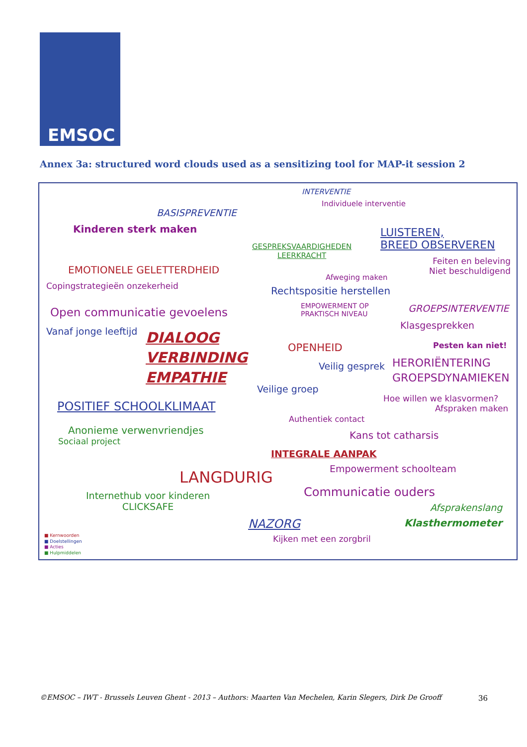EMSOC
Annex 3a: structured word clouds used as a sensitizing tool for MAP-it session 2
INTERVENTIE
Individuele interventie
BASISPREVENTIE
Kinderen sterk maken
LUISTEREN,
BREED OBSERVEREN
GESPREKSVAARDIGHEDEN
LEERKRACHT
Feiten en beleving
Niet beschuldigend
EMOTIONELE GELETTERDHEID
Afweging maken
Copingstrategieën onzekerheid Rechtspositie herstellen
EMPOWERMENT OP
PRAKTISCH NIVEAU
GROEPSINTERVENTIE
Open communicatie gevoelens
Klasgesprekken
Vanaf jonge leeftijd
DIALOOG
VERBINDING
EMPATHIE
OPENHEID Pesten kan niet!
Veilig gesprek
HERORIËNTERING
GROEPSDYNAMIEKEN
Veilige groep
Hoe willen we klasvormen?
POSITIEF SCHOOLKLIMAAT Afspraken maken
Authentiek contact
Anonieme verwenvriendjes
Sociaal project
Kans tot catharsis
INTEGRALE AANPAK
Empowerment schoolteam
LANGDURIG
Communicatie ouders
Internethub voor kinderen
CLICKSAFE
Afsprakenslang
NAZORG Klasthermometer
Kijken met een zorgbril
■ Kernwoorden
■ Doelstellingen
■ Acties
■ Hulpmiddelen
©EMSOC – IWT - Brussels Leuven Ghent - 2013 – Authors: Maarten Van Mechelen, Karin Slegers, Dirk De Grooff
36